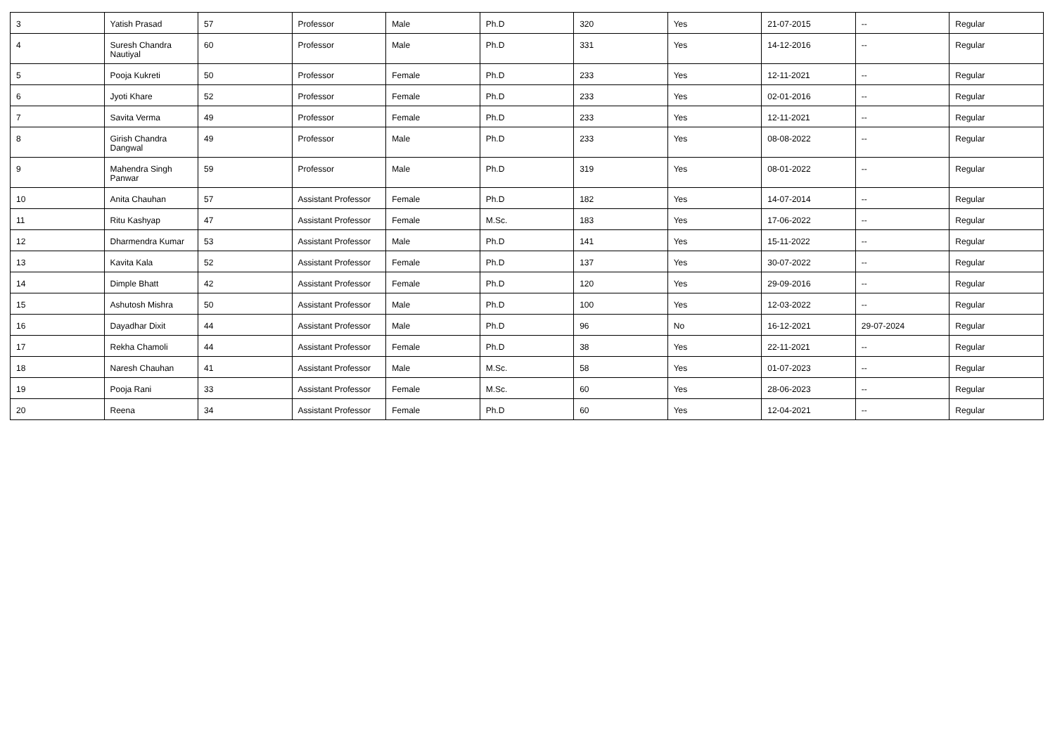| 3 | Yatish Prasad | 57 | Professor | Male | Ph.D | 320 | Yes | 21-07-2015 | -- | Regular |
| 4 | Suresh Chandra Nautiyal | 60 | Professor | Male | Ph.D | 331 | Yes | 14-12-2016 | -- | Regular |
| 5 | Pooja Kukreti | 50 | Professor | Female | Ph.D | 233 | Yes | 12-11-2021 | -- | Regular |
| 6 | Jyoti Khare | 52 | Professor | Female | Ph.D | 233 | Yes | 02-01-2016 | -- | Regular |
| 7 | Savita Verma | 49 | Professor | Female | Ph.D | 233 | Yes | 12-11-2021 | -- | Regular |
| 8 | Girish Chandra Dangwal | 49 | Professor | Male | Ph.D | 233 | Yes | 08-08-2022 | -- | Regular |
| 9 | Mahendra Singh Panwar | 59 | Professor | Male | Ph.D | 319 | Yes | 08-01-2022 | -- | Regular |
| 10 | Anita Chauhan | 57 | Assistant Professor | Female | Ph.D | 182 | Yes | 14-07-2014 | -- | Regular |
| 11 | Ritu Kashyap | 47 | Assistant Professor | Female | M.Sc. | 183 | Yes | 17-06-2022 | -- | Regular |
| 12 | Dharmendra Kumar | 53 | Assistant Professor | Male | Ph.D | 141 | Yes | 15-11-2022 | -- | Regular |
| 13 | Kavita Kala | 52 | Assistant Professor | Female | Ph.D | 137 | Yes | 30-07-2022 | -- | Regular |
| 14 | Dimple Bhatt | 42 | Assistant Professor | Female | Ph.D | 120 | Yes | 29-09-2016 | -- | Regular |
| 15 | Ashutosh Mishra | 50 | Assistant Professor | Male | Ph.D | 100 | Yes | 12-03-2022 | -- | Regular |
| 16 | Dayadhar Dixit | 44 | Assistant Professor | Male | Ph.D | 96 | No | 16-12-2021 | 29-07-2024 | Regular |
| 17 | Rekha Chamoli | 44 | Assistant Professor | Female | Ph.D | 38 | Yes | 22-11-2021 | -- | Regular |
| 18 | Naresh Chauhan | 41 | Assistant Professor | Male | M.Sc. | 58 | Yes | 01-07-2023 | -- | Regular |
| 19 | Pooja Rani | 33 | Assistant Professor | Female | M.Sc. | 60 | Yes | 28-06-2023 | -- | Regular |
| 20 | Reena | 34 | Assistant Professor | Female | Ph.D | 60 | Yes | 12-04-2021 | -- | Regular |